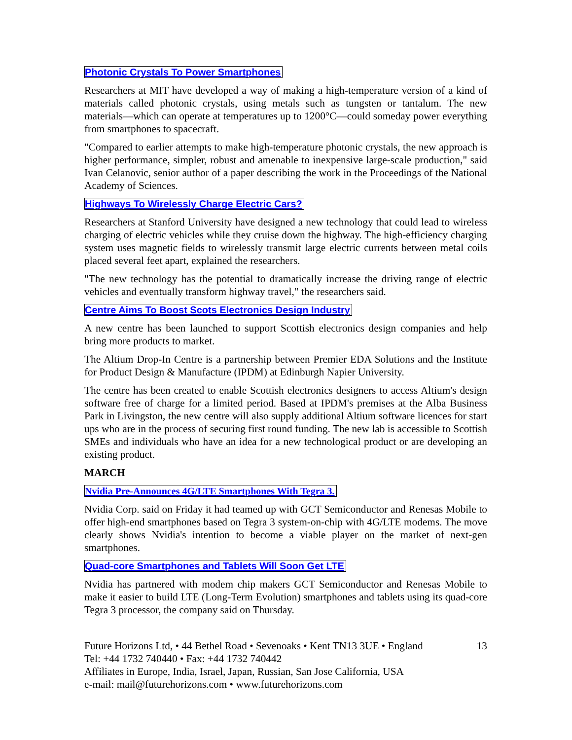Photonic Crystals To Power Smartphones
Researchers at MIT have developed a way of making a high-temperature version of a kind of materials called photonic crystals, using metals such as tungsten or tantalum. The new materials—which can operate at temperatures up to 1200°C—could someday power everything from smartphones to spacecraft.
"Compared to earlier attempts to make high-temperature photonic crystals, the new approach is higher performance, simpler, robust and amenable to inexpensive large-scale production," said Ivan Celanovic, senior author of a paper describing the work in the Proceedings of the National Academy of Sciences.
Highways To Wirelessly Charge Electric Cars?
Researchers at Stanford University have designed a new technology that could lead to wireless charging of electric vehicles while they cruise down the highway. The high-efficiency charging system uses magnetic fields to wirelessly transmit large electric currents between metal coils placed several feet apart, explained the researchers.
"The new technology has the potential to dramatically increase the driving range of electric vehicles and eventually transform highway travel," the researchers said.
Centre Aims To Boost Scots Electronics Design Industry
A new centre has been launched to support Scottish electronics design companies and help bring more products to market.
The Altium Drop-In Centre is a partnership between Premier EDA Solutions and the Institute for Product Design & Manufacture (IPDM) at Edinburgh Napier University.
The centre has been created to enable Scottish electronics designers to access Altium's design software free of charge for a limited period. Based at IPDM's premises at the Alba Business Park in Livingston, the new centre will also supply additional Altium software licences for start ups who are in the process of securing first round funding. The new lab is accessible to Scottish SMEs and individuals who have an idea for a new technological product or are developing an existing product.
MARCH
Nvidia Pre-Announces 4G/LTE Smartphones With Tegra 3.
Nvidia Corp. said on Friday it had teamed up with GCT Semiconductor and Renesas Mobile to offer high-end smartphones based on Tegra 3 system-on-chip with 4G/LTE modems. The move clearly shows Nvidia's intention to become a viable player on the market of next-gen smartphones.
Quad-core Smartphones and Tablets Will Soon Get LTE
Nvidia has partnered with modem chip makers GCT Semiconductor and Renesas Mobile to make it easier to build LTE (Long-Term Evolution) smartphones and tablets using its quad-core Tegra 3 processor, the company said on Thursday.
Future Horizons Ltd, • 44 Bethel Road • Sevenoaks • Kent TN13 3UE • England 13
Tel: +44 1732 740440 • Fax: +44 1732 740442
Affiliates in Europe, India, Israel, Japan, Russian, San Jose California, USA
e-mail: mail@futurehorizons.com • www.futurehorizons.com